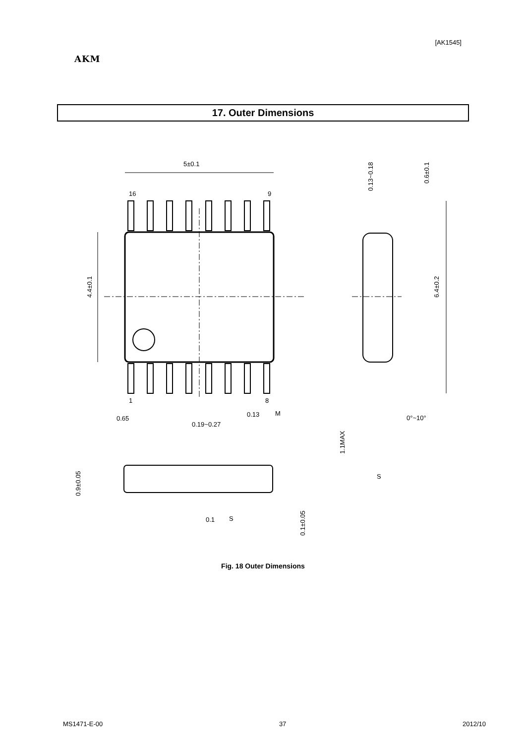[AK1545]
AKM
17. Outer Dimensions
5±0.1
16
9
1
8
4.4±0.1
6.4±0.2
0.13~0.18
0.6±0.1
0.65
0.19~0.27
0.13
M
0°~10°
1.1MAX
0.9±0.05
0.1±0.05
S
0.1
S
Fig. 18 Outer Dimensions
MS1471-E-00 37 2012/10